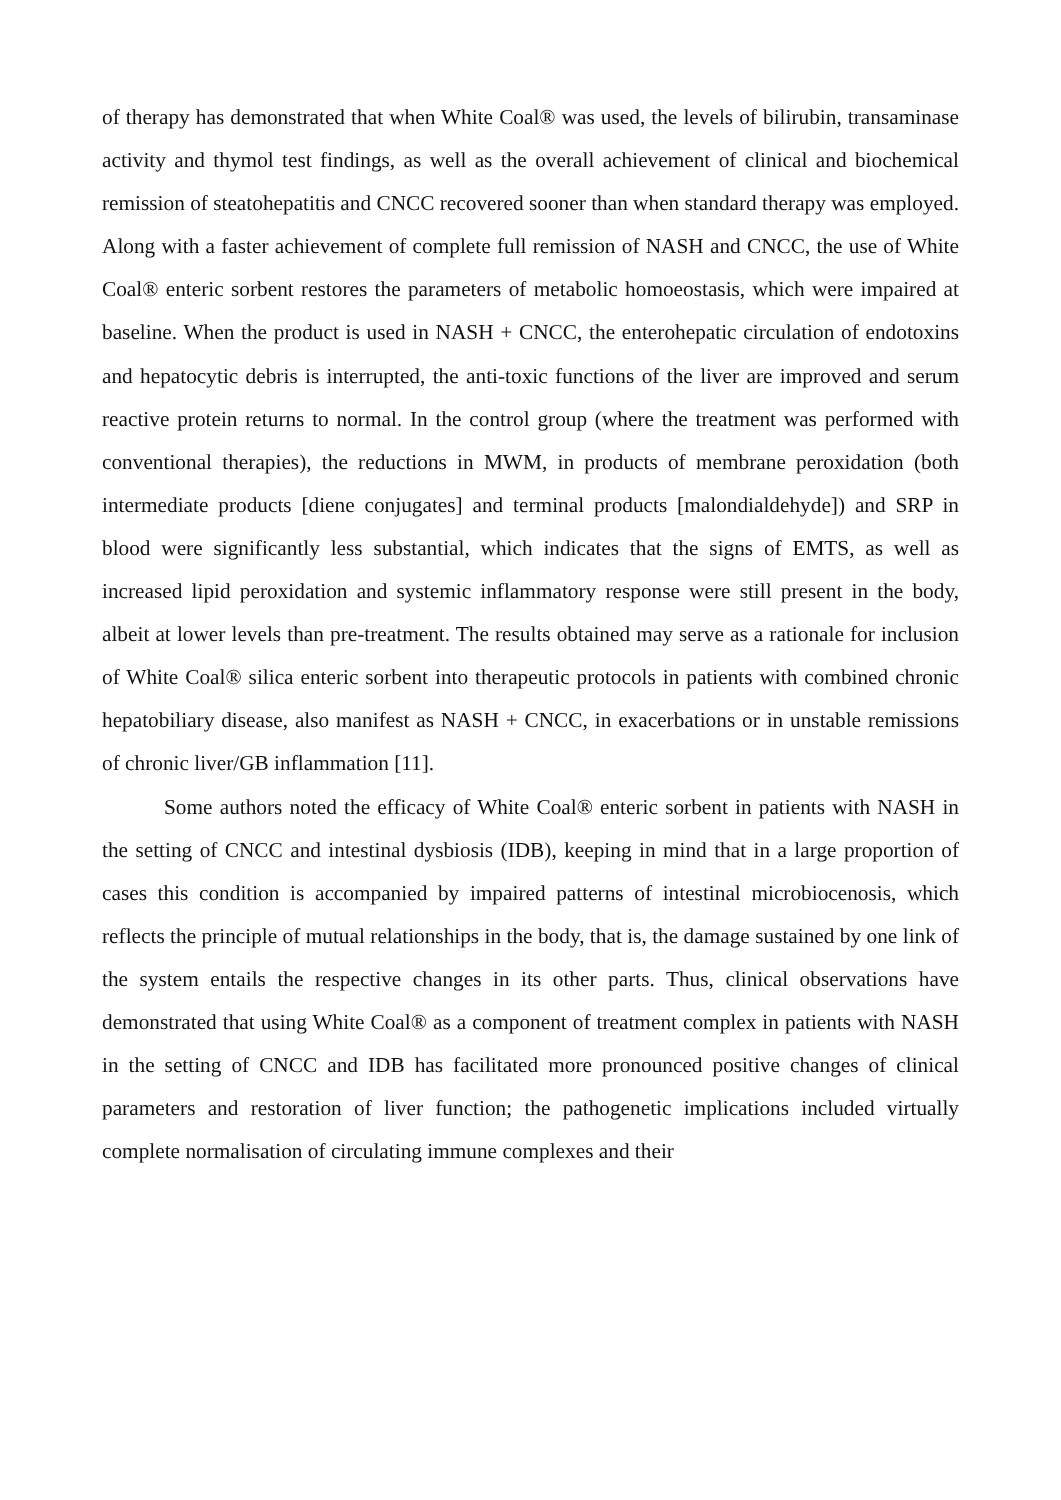of therapy has demonstrated that when White Coal® was used, the levels of bilirubin, transaminase activity and thymol test findings, as well as the overall achievement of clinical and biochemical remission of steatohepatitis and CNCC recovered sooner than when standard therapy was employed. Along with a faster achievement of complete full remission of NASH and CNCC, the use of White Coal® enteric sorbent restores the parameters of metabolic homoeostasis, which were impaired at baseline. When the product is used in NASH + CNCC, the enterohepatic circulation of endotoxins and hepatocytic debris is interrupted, the anti-toxic functions of the liver are improved and serum reactive protein returns to normal. In the control group (where the treatment was performed with conventional therapies), the reductions in MWM, in products of membrane peroxidation (both intermediate products [diene conjugates] and terminal products [malondialdehyde]) and SRP in blood were significantly less substantial, which indicates that the signs of EMTS, as well as increased lipid peroxidation and systemic inflammatory response were still present in the body, albeit at lower levels than pre-treatment. The results obtained may serve as a rationale for inclusion of White Coal® silica enteric sorbent into therapeutic protocols in patients with combined chronic hepatobiliary disease, also manifest as NASH + CNCC, in exacerbations or in unstable remissions of chronic liver/GB inflammation [11].
Some authors noted the efficacy of White Coal® enteric sorbent in patients with NASH in the setting of CNCC and intestinal dysbiosis (IDB), keeping in mind that in a large proportion of cases this condition is accompanied by impaired patterns of intestinal microbiocenosis, which reflects the principle of mutual relationships in the body, that is, the damage sustained by one link of the system entails the respective changes in its other parts. Thus, clinical observations have demonstrated that using White Coal® as a component of treatment complex in patients with NASH in the setting of CNCC and IDB has facilitated more pronounced positive changes of clinical parameters and restoration of liver function; the pathogenetic implications included virtually complete normalisation of circulating immune complexes and their